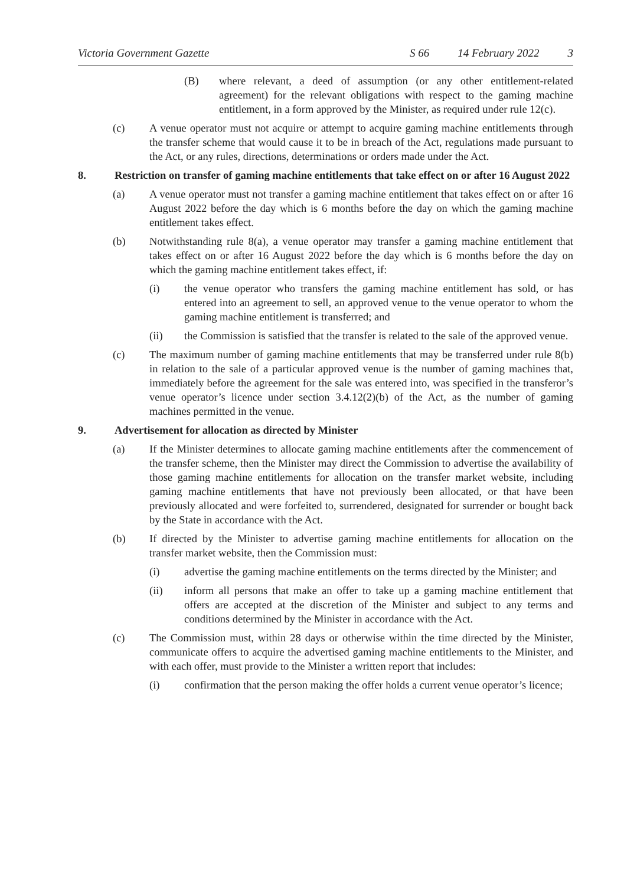Victoria Government Gazette S 66 14 February 2022 3
(B) where relevant, a deed of assumption (or any other entitlement-related agreement) for the relevant obligations with respect to the gaming machine entitlement, in a form approved by the Minister, as required under rule 12(c).
(c) A venue operator must not acquire or attempt to acquire gaming machine entitlements through the transfer scheme that would cause it to be in breach of the Act, regulations made pursuant to the Act, or any rules, directions, determinations or orders made under the Act.
8. Restriction on transfer of gaming machine entitlements that take effect on or after 16 August 2022
(a) A venue operator must not transfer a gaming machine entitlement that takes effect on or after 16 August 2022 before the day which is 6 months before the day on which the gaming machine entitlement takes effect.
(b) Notwithstanding rule 8(a), a venue operator may transfer a gaming machine entitlement that takes effect on or after 16 August 2022 before the day which is 6 months before the day on which the gaming machine entitlement takes effect, if:
(i) the venue operator who transfers the gaming machine entitlement has sold, or has entered into an agreement to sell, an approved venue to the venue operator to whom the gaming machine entitlement is transferred; and
(ii) the Commission is satisfied that the transfer is related to the sale of the approved venue.
(c) The maximum number of gaming machine entitlements that may be transferred under rule 8(b) in relation to the sale of a particular approved venue is the number of gaming machines that, immediately before the agreement for the sale was entered into, was specified in the transferor’s venue operator’s licence under section 3.4.12(2)(b) of the Act, as the number of gaming machines permitted in the venue.
9. Advertisement for allocation as directed by Minister
(a) If the Minister determines to allocate gaming machine entitlements after the commencement of the transfer scheme, then the Minister may direct the Commission to advertise the availability of those gaming machine entitlements for allocation on the transfer market website, including gaming machine entitlements that have not previously been allocated, or that have been previously allocated and were forfeited to, surrendered, designated for surrender or bought back by the State in accordance with the Act.
(b) If directed by the Minister to advertise gaming machine entitlements for allocation on the transfer market website, then the Commission must:
(i) advertise the gaming machine entitlements on the terms directed by the Minister; and
(ii) inform all persons that make an offer to take up a gaming machine entitlement that offers are accepted at the discretion of the Minister and subject to any terms and conditions determined by the Minister in accordance with the Act.
(c) The Commission must, within 28 days or otherwise within the time directed by the Minister, communicate offers to acquire the advertised gaming machine entitlements to the Minister, and with each offer, must provide to the Minister a written report that includes:
(i) confirmation that the person making the offer holds a current venue operator’s licence;